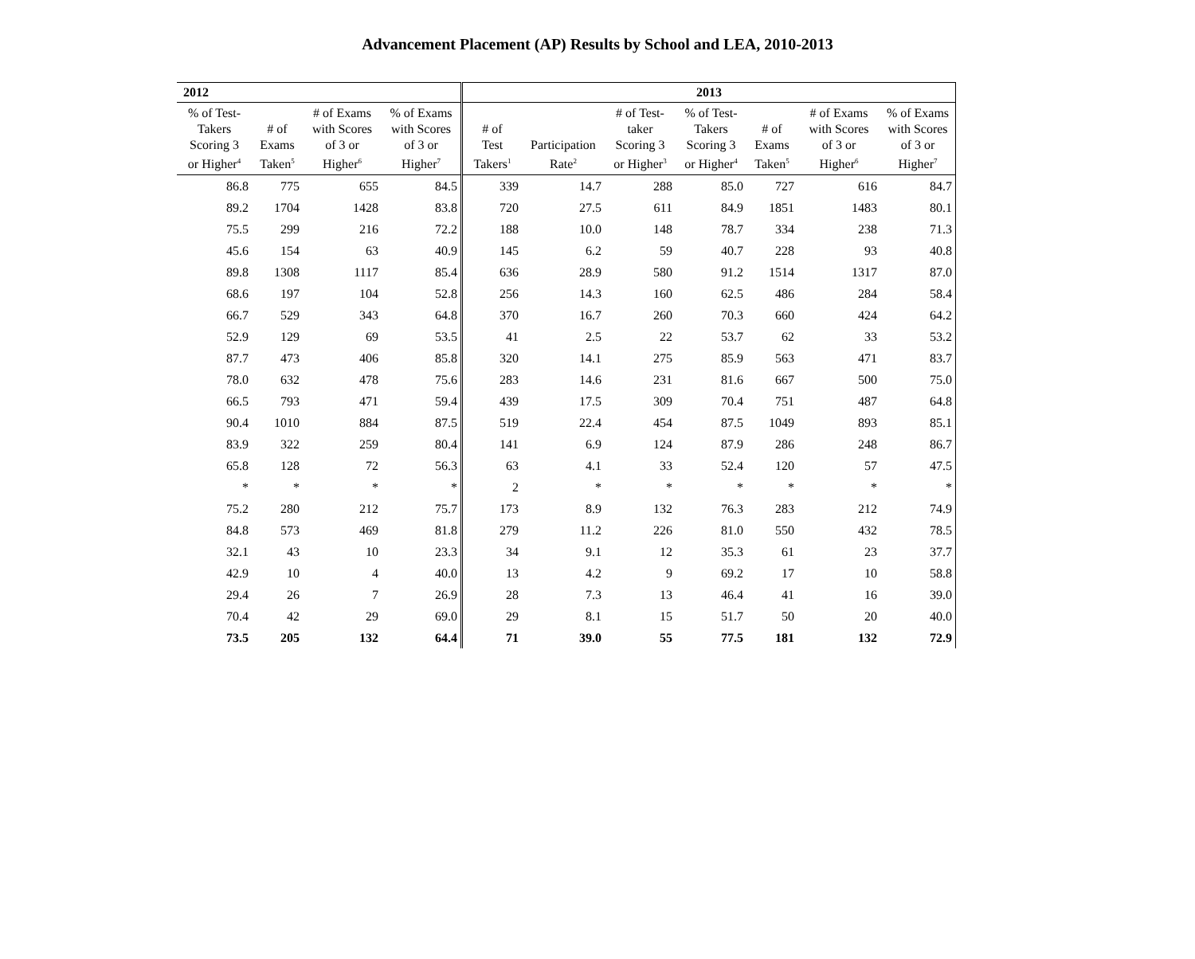Advancement Placement (AP) Results by School and LEA, 2010-2013
| 2012 | | | | 2013 | | | | | | |
| --- | --- | --- | --- | --- | --- | --- | --- | --- | --- | --- |
| % of Test- Takers Scoring 3 or Higher<sup>4</sup> | # of Exams Taken<sup>5</sup> | # of Exams with Scores of 3 or Higher<sup>6</sup> | % of Exams with Scores of 3 or Higher<sup>7</sup> | # of Test Takers<sup>1</sup> | Participation Rate<sup>2</sup> | # of Test- taker Scoring 3 or Higher<sup>3</sup> | % of Test- Takers Scoring 3 or Higher<sup>4</sup> | # of Exams Taken<sup>5</sup> | # of Exams with Scores of 3 or Higher<sup>6</sup> | % of Exams with Scores of 3 or Higher<sup>7</sup> |
| 86.8 | 775 | 655 | 84.5 | 339 | 14.7 | 288 | 85.0 | 727 | 616 | 84.7 |
| 89.2 | 1704 | 1428 | 83.8 | 720 | 27.5 | 611 | 84.9 | 1851 | 1483 | 80.1 |
| 75.5 | 299 | 216 | 72.2 | 188 | 10.0 | 148 | 78.7 | 334 | 238 | 71.3 |
| 45.6 | 154 | 63 | 40.9 | 145 | 6.2 | 59 | 40.7 | 228 | 93 | 40.8 |
| 89.8 | 1308 | 1117 | 85.4 | 636 | 28.9 | 580 | 91.2 | 1514 | 1317 | 87.0 |
| 68.6 | 197 | 104 | 52.8 | 256 | 14.3 | 160 | 62.5 | 486 | 284 | 58.4 |
| 66.7 | 529 | 343 | 64.8 | 370 | 16.7 | 260 | 70.3 | 660 | 424 | 64.2 |
| 52.9 | 129 | 69 | 53.5 | 41 | 2.5 | 22 | 53.7 | 62 | 33 | 53.2 |
| 87.7 | 473 | 406 | 85.8 | 320 | 14.1 | 275 | 85.9 | 563 | 471 | 83.7 |
| 78.0 | 632 | 478 | 75.6 | 283 | 14.6 | 231 | 81.6 | 667 | 500 | 75.0 |
| 66.5 | 793 | 471 | 59.4 | 439 | 17.5 | 309 | 70.4 | 751 | 487 | 64.8 |
| 90.4 | 1010 | 884 | 87.5 | 519 | 22.4 | 454 | 87.5 | 1049 | 893 | 85.1 |
| 83.9 | 322 | 259 | 80.4 | 141 | 6.9 | 124 | 87.9 | 286 | 248 | 86.7 |
| 65.8 | 128 | 72 | 56.3 | 63 | 4.1 | 33 | 52.4 | 120 | 57 | 47.5 |
| * | * | * | * | 2 | * | * | * | * | * | * |
| 75.2 | 280 | 212 | 75.7 | 173 | 8.9 | 132 | 76.3 | 283 | 212 | 74.9 |
| 84.8 | 573 | 469 | 81.8 | 279 | 11.2 | 226 | 81.0 | 550 | 432 | 78.5 |
| 32.1 | 43 | 10 | 23.3 | 34 | 9.1 | 12 | 35.3 | 61 | 23 | 37.7 |
| 42.9 | 10 | 4 | 40.0 | 13 | 4.2 | 9 | 69.2 | 17 | 10 | 58.8 |
| 29.4 | 26 | 7 | 26.9 | 28 | 7.3 | 13 | 46.4 | 41 | 16 | 39.0 |
| 70.4 | 42 | 29 | 69.0 | 29 | 8.1 | 15 | 51.7 | 50 | 20 | 40.0 |
| 73.5 | 205 | 132 | 64.4 | 71 | 39.0 | 55 | 77.5 | 181 | 132 | 72.9 |